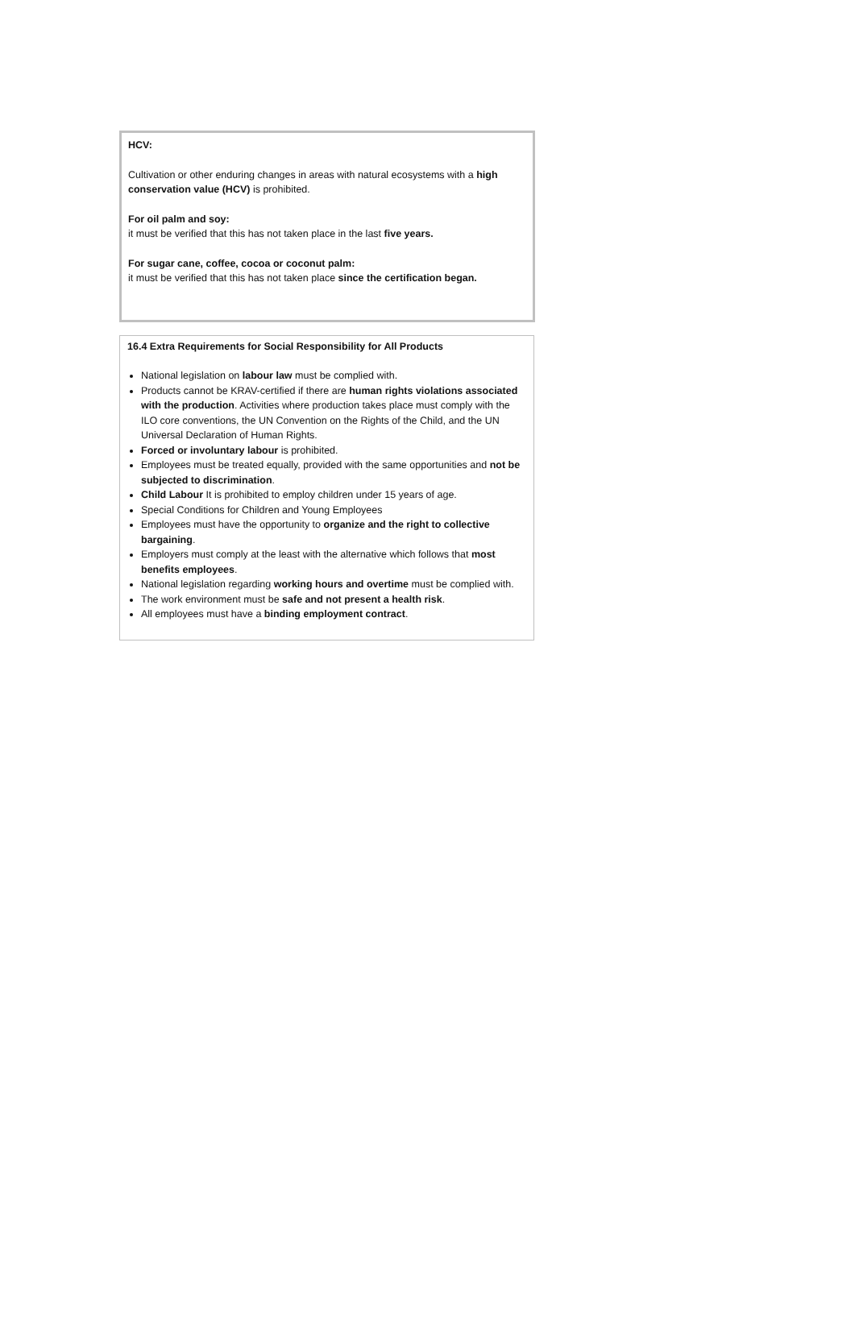HCV:
Cultivation or other enduring changes in areas with natural ecosystems with a high conservation value (HCV) is prohibited.
For oil palm and soy:
it must be verified that this has not taken place in the last five years.
For sugar cane, coffee, cocoa or coconut palm:
it must be verified that this has not taken place since the certification began.
16.4 Extra Requirements for Social Responsibility for All Products
National legislation on labour law must be complied with.
Products cannot be KRAV-certified if there are human rights violations associated with the production. Activities where production takes place must comply with the ILO core conventions, the UN Convention on the Rights of the Child, and the UN Universal Declaration of Human Rights.
Forced or involuntary labour is prohibited.
Employees must be treated equally, provided with the same opportunities and not be subjected to discrimination.
Child Labour It is prohibited to employ children under 15 years of age.
Special Conditions for Children and Young Employees
Employees must have the opportunity to organize and the right to collective bargaining.
Employers must comply at the least with the alternative which follows that most benefits employees.
National legislation regarding working hours and overtime must be complied with.
The work environment must be safe and not present a health risk.
All employees must have a binding employment contract.